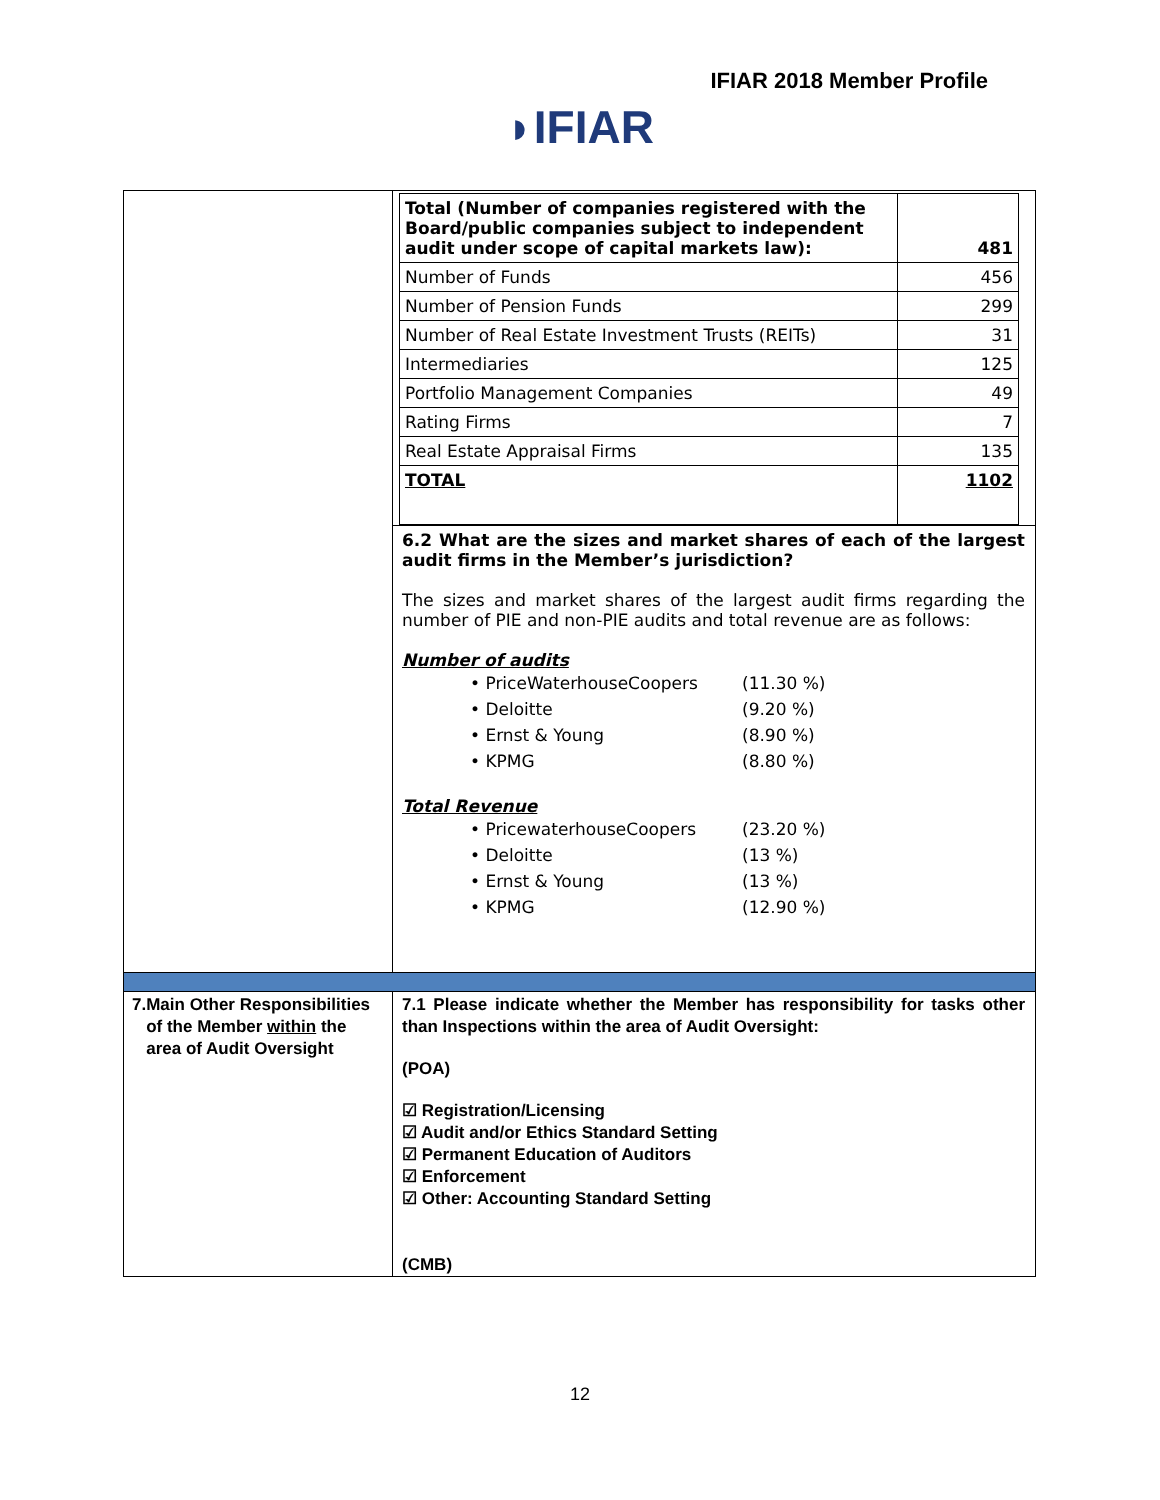IFIAR 2018 Member Profile
◗IFIAR
| | / Total (Number of companies registered with the Board/public companies subject to independent audit under scope of capital markets law): / 481 / / Number of Funds / 456 / / Number of Pension Funds / 299 / / Number of Real Estate Investment Trusts (REITs) / 31 / / Intermediaries / 125 / / Portfolio Management Companies / 49 / / Rating Firms / 7 / / Real Estate Appraisal Firms / 135 / / TOTAL / 1102 / 6.2 What are the sizes and market shares of each of the largest audit firms in the Member’s jurisdiction? The sizes and market shares of the largest audit firms regarding the number of PIE and non-PIE audits and total revenue are as follows: Number of audits • PriceWaterhouseCoopers (11.30 %) • Deloitte (9.20 %) • Ernst & Young (8.90 %) • KPMG (8.80 %) Total Revenue • PricewaterhouseCoopers (23.20 %) • Deloitte (13 %) • Ernst & Young (13 %) • KPMG (12.90 %) |
| 7. Main Other Responsibilities of the Member within the area of Audit Oversight | 7.1 Please indicate whether the Member has responsibility for tasks other than Inspections within the area of Audit Oversight: (POA) ☑ Registration/Licensing ☑ Audit and/or Ethics Standard Setting ☑ Permanent Education of Auditors ☑ Enforcement ☑ Other: Accounting Standard Setting (CMB) |
12